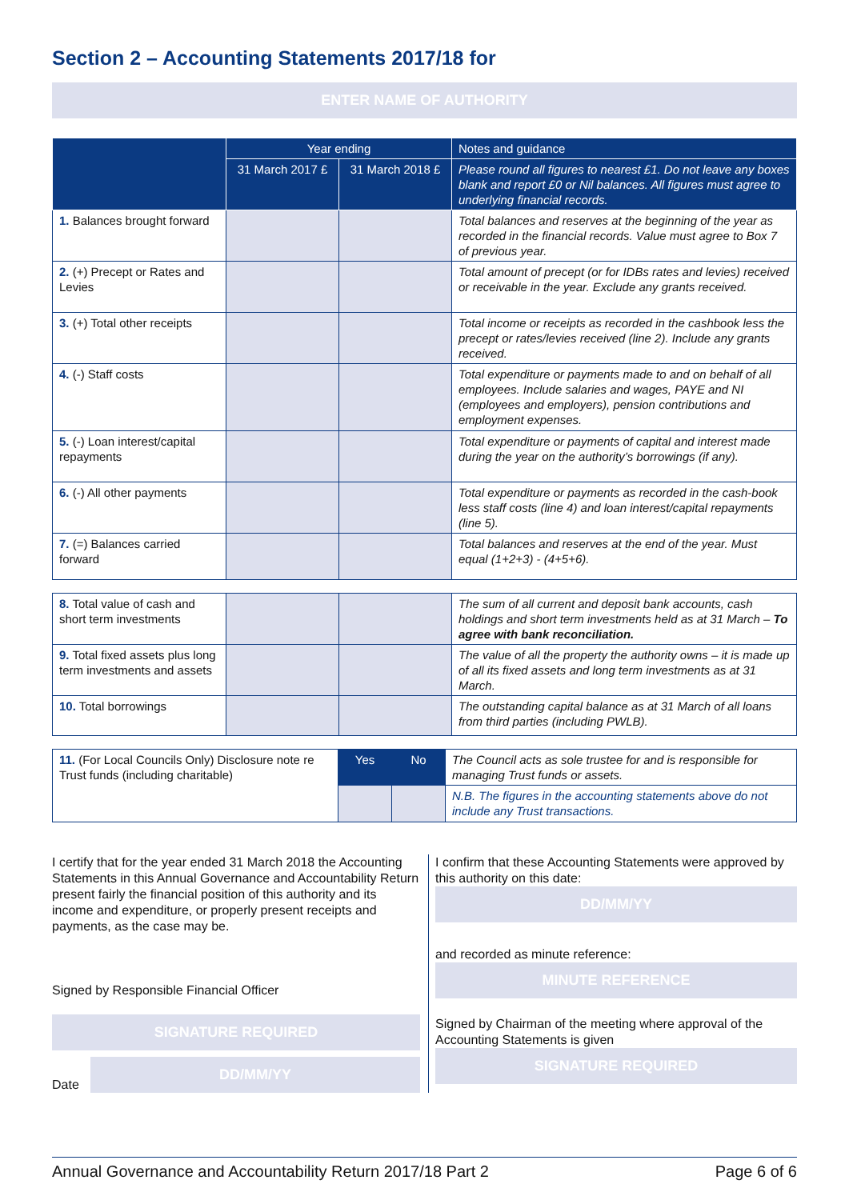Section 2 – Accounting Statements 2017/18 for
ENTER NAME OF AUTHORITY
| | Year ending | | Notes and guidance |
| --- | --- | --- | --- |
| | 31 March 2017 £ | 31 March 2018 £ | Please round all figures to nearest £1. Do not leave any boxes blank and report £0 or Nil balances. All figures must agree to underlying financial records. |
| 1. Balances brought forward | | | Total balances and reserves at the beginning of the year as recorded in the financial records. Value must agree to Box 7 of previous year. |
| 2. (+) Precept or Rates and Levies | | | Total amount of precept (or for IDBs rates and levies) received or receivable in the year. Exclude any grants received. |
| 3. (+) Total other receipts | | | Total income or receipts as recorded in the cashbook less the precept or rates/levies received (line 2). Include any grants received. |
| 4. (-) Staff costs | | | Total expenditure or payments made to and on behalf of all employees. Include salaries and wages, PAYE and NI (employees and employers), pension contributions and employment expenses. |
| 5. (-) Loan interest/capital repayments | | | Total expenditure or payments of capital and interest made during the year on the authority’s borrowings (if any). |
| 6. (-) All other payments | | | Total expenditure or payments as recorded in the cash-book less staff costs (line 4) and loan interest/capital repayments (line 5). |
| 7. (=) Balances carried forward | | | Total balances and reserves at the end of the year. Must equal (1+2+3) - (4+5+6). |
| 8. Total value of cash and short term investments | | | The sum of all current and deposit bank accounts, cash holdings and short term investments held as at 31 March – To agree with bank reconciliation. |
| 9. Total fixed assets plus long term investments and assets | | | The value of all the property the authority owns – it is made up of all its fixed assets and long term investments as at 31 March. |
| 10. Total borrowings | | | The outstanding capital balance as at 31 March of all loans from third parties (including PWLB). |
| 11. (For Local Councils Only) Disclosure note re Trust funds (including charitable) | Yes | No | The Council acts as sole trustee for and is responsible for managing Trust funds or assets. |
| | | | N.B. The figures in the accounting statements above do not include any Trust transactions. |
I certify that for the year ended 31 March 2018 the Accounting Statements in this Annual Governance and Accountability Return present fairly the financial position of this authority and its income and expenditure, or properly present receipts and payments, as the case may be.
Signed by Responsible Financial Officer
SIGNATURE REQUIRED
Date
DD/MM/YY
I confirm that these Accounting Statements were approved by this authority on this date:
DD/MM/YY
and recorded as minute reference:
MINUTE REFERENCE
Signed by Chairman of the meeting where approval of the Accounting Statements is given
SIGNATURE REQUIRED
Annual Governance and Accountability Return 2017/18 Part 2 Page 6 of 6